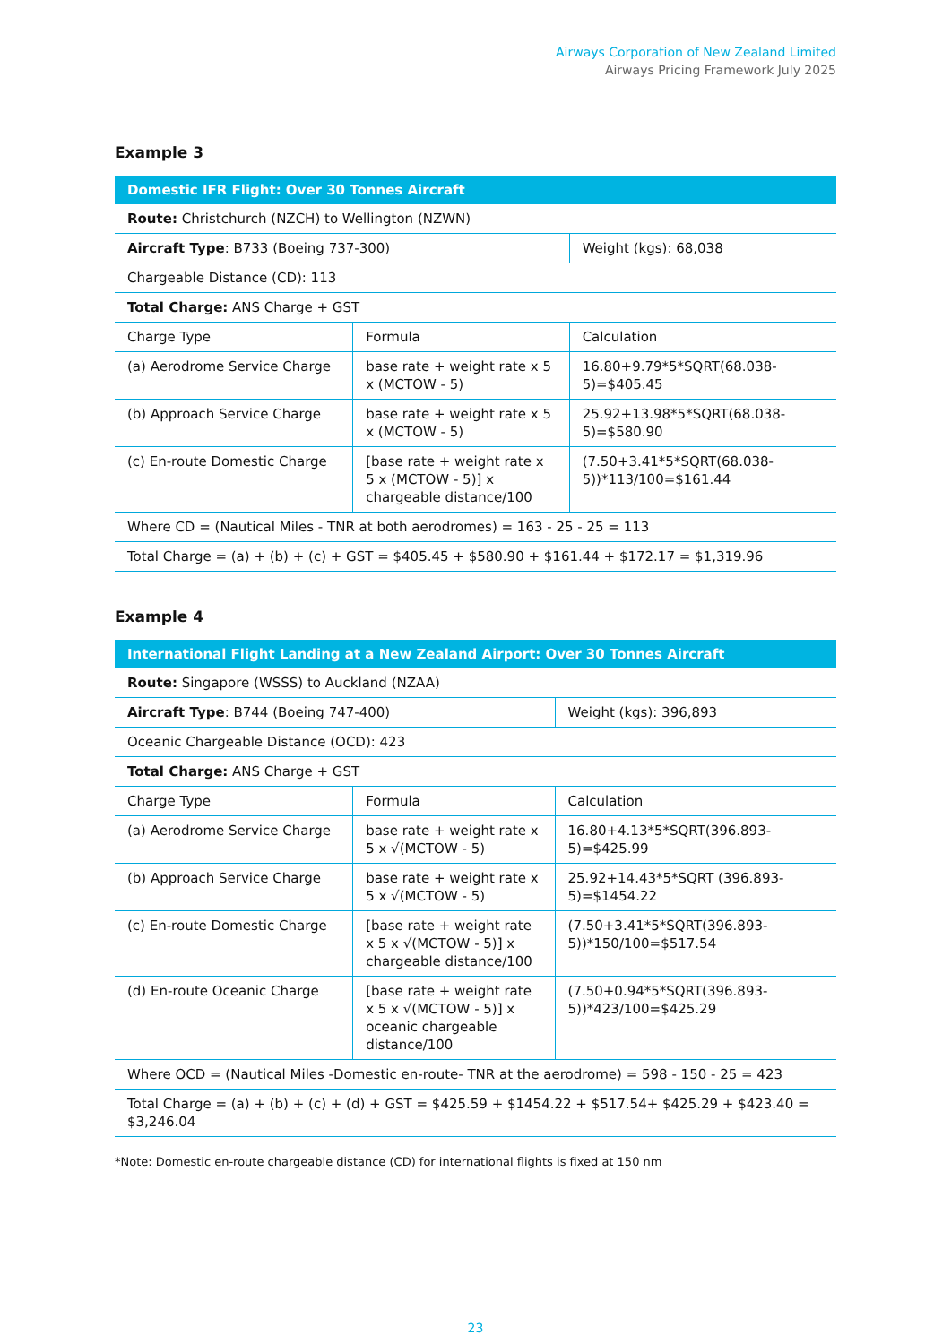Airways Corporation of New Zealand Limited
Airways Pricing Framework July 2025
Example 3
| Domestic IFR Flight: Over 30 Tonnes Aircraft | | |
| --- | --- | --- |
| Route: Christchurch (NZCH) to Wellington (NZWN) | | |
| Aircraft Type : B733 (Boeing 737-300) | | Weight (kgs): 68,038 |
| Chargeable Distance (CD): 113 | | |
| Total Charge: ANS Charge + GST | | |
| Charge Type | Formula | Calculation |
| (a) Aerodrome Service Charge | base rate + weight rate x 5 x (MCTOW - 5) | 16.80+9.79*5*SQRT(68.038-5)=$405.45 |
| (b) Approach Service Charge | base rate + weight rate x 5 x (MCTOW - 5) | 25.92+13.98*5*SQRT(68.038-5)=$580.90 |
| (c) En-route Domestic Charge | [base rate + weight rate x 5 x (MCTOW - 5)] x chargeable distance/100 | (7.50+3.41*5*SQRT(68.038-5))*113/100=$161.44 |
| Where CD = (Nautical Miles - TNR at both aerodromes) = 163 - 25 - 25 = 113 | | |
| Total Charge = (a) + (b) + (c) + GST = $405.45 + $580.90 + $161.44 + $172.17 = $1,319.96 | | |
Example 4
| International Flight Landing at a New Zealand Airport: Over 30 Tonnes Aircraft | | |
| --- | --- | --- |
| Route: Singapore (WSSS) to Auckland (NZAA) | | |
| Aircraft Type : B744 (Boeing 747-400) | | Weight (kgs): 396,893 |
| Oceanic Chargeable Distance (OCD): 423 | | |
| Total Charge: ANS Charge + GST | | |
| Charge Type | Formula | Calculation |
| (a) Aerodrome Service Charge | base rate + weight rate x 5 x √(MCTOW - 5) | 16.80+4.13*5*SQRT(396.893-5)=$425.99 |
| (b) Approach Service Charge | base rate + weight rate x 5 x √(MCTOW - 5) | 25.92+14.43*5*SQRT (396.893-5)=$1454.22 |
| (c) En-route Domestic Charge | [base rate + weight rate x 5 x √(MCTOW - 5)] x chargeable distance/100 | (7.50+3.41*5*SQRT(396.893-5))*150/100=$517.54 |
| (d) En-route Oceanic Charge | [base rate + weight rate x 5 x √(MCTOW - 5)] x oceanic chargeable distance/100 | (7.50+0.94*5*SQRT(396.893-5))*423/100=$425.29 |
| Where OCD = (Nautical Miles -Domestic en-route- TNR at the aerodrome) = 598 - 150 - 25 = 423 | | |
| Total Charge = (a) + (b) + (c) + (d) + GST = $425.59 + $1454.22 + $517.54+ $425.29 + $423.40 = $3,246.04 | | |
*Note: Domestic en-route chargeable distance (CD) for international flights is fixed at 150 nm
23